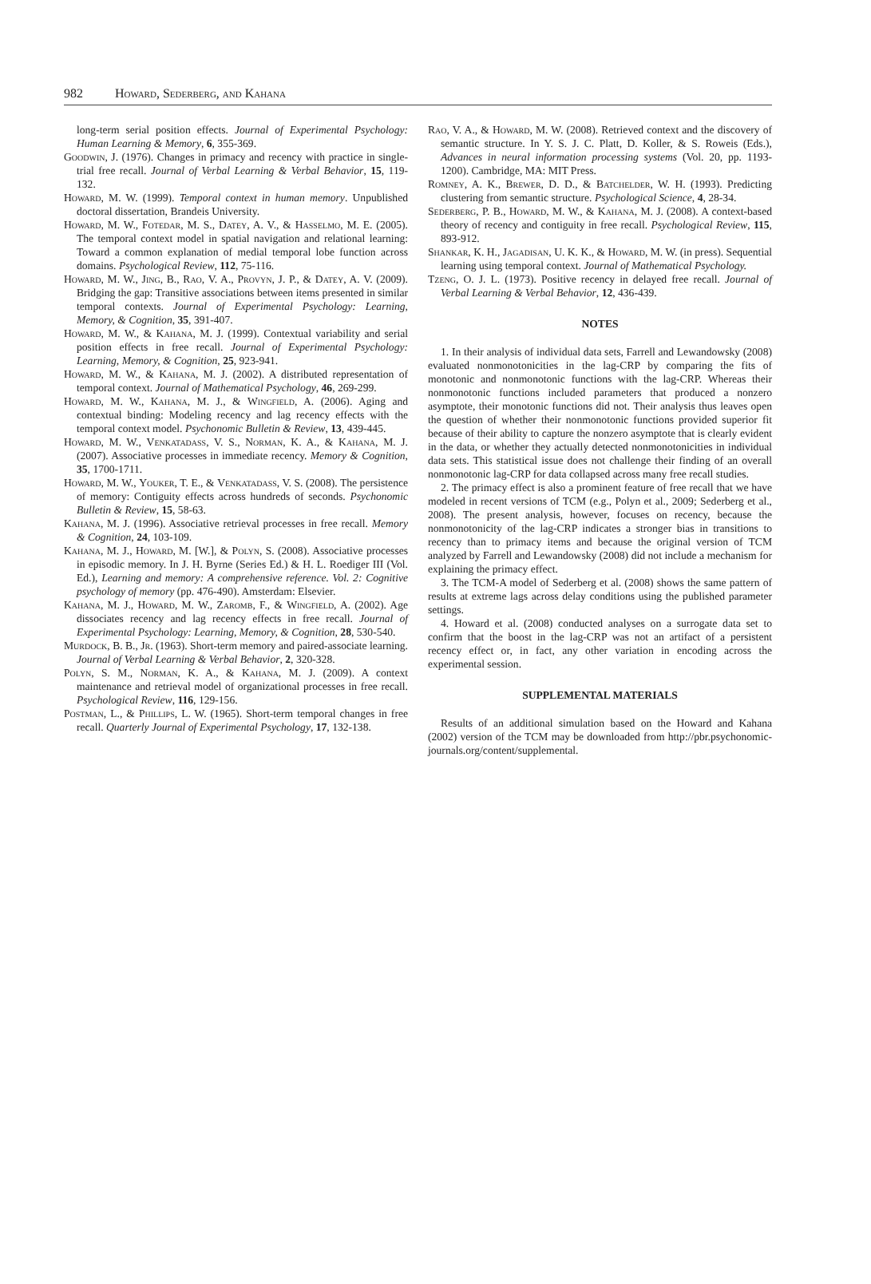982 Howard, Sederberg, and Kahana
long-term serial position effects. Journal of Experimental Psychology: Human Learning & Memory, 6, 355-369.
Goodwin, J. (1976). Changes in primacy and recency with practice in single-trial free recall. Journal of Verbal Learning & Verbal Behavior, 15, 119-132.
Howard, M. W. (1999). Temporal context in human memory. Unpublished doctoral dissertation, Brandeis University.
Howard, M. W., Fotedar, M. S., Datey, A. V., & Hasselmo, M. E. (2005). The temporal context model in spatial navigation and relational learning: Toward a common explanation of medial temporal lobe function across domains. Psychological Review, 112, 75-116.
Howard, M. W., Jing, B., Rao, V. A., Provyn, J. P., & Datey, A. V. (2009). Bridging the gap: Transitive associations between items presented in similar temporal contexts. Journal of Experimental Psychology: Learning, Memory, & Cognition, 35, 391-407.
Howard, M. W., & Kahana, M. J. (1999). Contextual variability and serial position effects in free recall. Journal of Experimental Psychology: Learning, Memory, & Cognition, 25, 923-941.
Howard, M. W., & Kahana, M. J. (2002). A distributed representation of temporal context. Journal of Mathematical Psychology, 46, 269-299.
Howard, M. W., Kahana, M. J., & Wingfield, A. (2006). Aging and contextual binding: Modeling recency and lag recency effects with the temporal context model. Psychonomic Bulletin & Review, 13, 439-445.
Howard, M. W., Venkatadass, V. S., Norman, K. A., & Kahana, M. J. (2007). Associative processes in immediate recency. Memory & Cognition, 35, 1700-1711.
Howard, M. W., Youker, T. E., & Venkatadass, V. S. (2008). The persistence of memory: Contiguity effects across hundreds of seconds. Psychonomic Bulletin & Review, 15, 58-63.
Kahana, M. J. (1996). Associative retrieval processes in free recall. Memory & Cognition, 24, 103-109.
Kahana, M. J., Howard, M. [W.], & Polyn, S. (2008). Associative processes in episodic memory. In J. H. Byrne (Series Ed.) & H. L. Roediger III (Vol. Ed.), Learning and memory: A comprehensive reference. Vol. 2: Cognitive psychology of memory (pp. 476-490). Amsterdam: Elsevier.
Kahana, M. J., Howard, M. W., Zaromb, F., & Wingfield, A. (2002). Age dissociates recency and lag recency effects in free recall. Journal of Experimental Psychology: Learning, Memory, & Cognition, 28, 530-540.
Murdock, B. B., Jr. (1963). Short-term memory and paired-associate learning. Journal of Verbal Learning & Verbal Behavior, 2, 320-328.
Polyn, S. M., Norman, K. A., & Kahana, M. J. (2009). A context maintenance and retrieval model of organizational processes in free recall. Psychological Review, 116, 129-156.
Postman, L., & Phillips, L. W. (1965). Short-term temporal changes in free recall. Quarterly Journal of Experimental Psychology, 17, 132-138.
Rao, V. A., & Howard, M. W. (2008). Retrieved context and the discovery of semantic structure. In Y. S. J. C. Platt, D. Koller, & S. Roweis (Eds.), Advances in neural information processing systems (Vol. 20, pp. 1193-1200). Cambridge, MA: MIT Press.
Romney, A. K., Brewer, D. D., & Batchelder, W. H. (1993). Predicting clustering from semantic structure. Psychological Science, 4, 28-34.
Sederberg, P. B., Howard, M. W., & Kahana, M. J. (2008). A context-based theory of recency and contiguity in free recall. Psychological Review, 115, 893-912.
Shankar, K. H., Jagadisan, U. K. K., & Howard, M. W. (in press). Sequential learning using temporal context. Journal of Mathematical Psychology.
Tzeng, O. J. L. (1973). Positive recency in delayed free recall. Journal of Verbal Learning & Verbal Behavior, 12, 436-439.
NOTES
1. In their analysis of individual data sets, Farrell and Lewandowsky (2008) evaluated nonmonotonicities in the lag-CRP by comparing the fits of monotonic and nonmonotonic functions with the lag-CRP. Whereas their nonmonotonic functions included parameters that produced a nonzero asymptote, their monotonic functions did not. Their analysis thus leaves open the question of whether their nonmonotonic functions provided superior fit because of their ability to capture the nonzero asymptote that is clearly evident in the data, or whether they actually detected nonmonotonicities in individual data sets. This statistical issue does not challenge their finding of an overall nonmonotonic lag-CRP for data collapsed across many free recall studies.
2. The primacy effect is also a prominent feature of free recall that we have modeled in recent versions of TCM (e.g., Polyn et al., 2009; Sederberg et al., 2008). The present analysis, however, focuses on recency, because the nonmonotonicity of the lag-CRP indicates a stronger bias in transitions to recency than to primacy items and because the original version of TCM analyzed by Farrell and Lewandowsky (2008) did not include a mechanism for explaining the primacy effect.
3. The TCM-A model of Sederberg et al. (2008) shows the same pattern of results at extreme lags across delay conditions using the published parameter settings.
4. Howard et al. (2008) conducted analyses on a surrogate data set to confirm that the boost in the lag-CRP was not an artifact of a persistent recency effect or, in fact, any other variation in encoding across the experimental session.
SUPPLEMENTAL MATERIALS
Results of an additional simulation based on the Howard and Kahana (2002) version of the TCM may be downloaded from http://pbr.psychonomic-journals.org/content/supplemental.